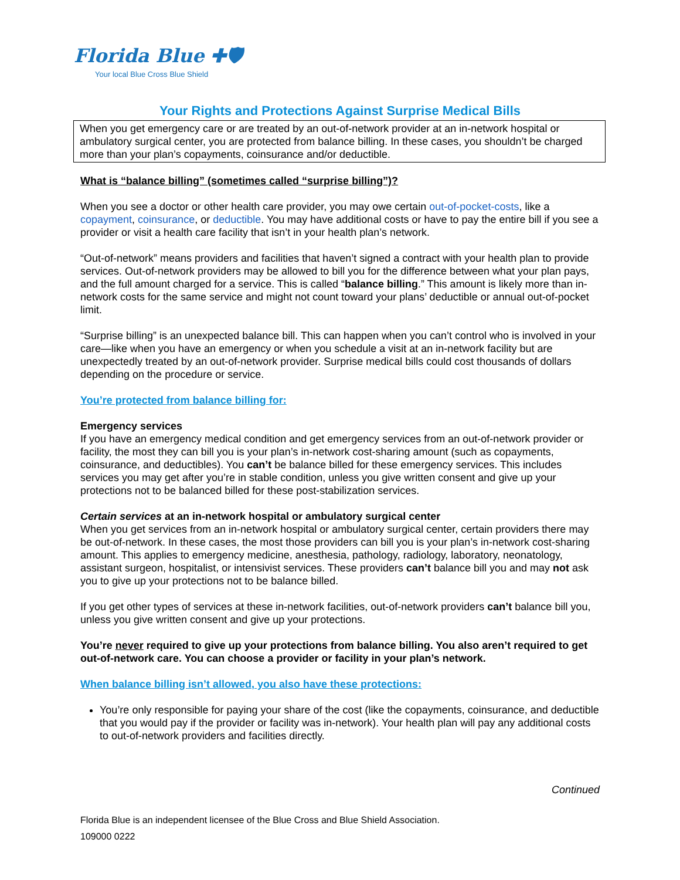Florida Blue ✚🛡
Your local Blue Cross Blue Shield
Your Rights and Protections Against Surprise Medical Bills
When you get emergency care or are treated by an out-of-network provider at an in-network hospital or ambulatory surgical center, you are protected from balance billing. In these cases, you shouldn’t be charged more than your plan’s copayments, coinsurance and/or deductible.
What is “balance billing” (sometimes called “surprise billing”)?
When you see a doctor or other health care provider, you may owe certain out-of-pocket-costs, like a copayment, coinsurance, or deductible. You may have additional costs or have to pay the entire bill if you see a provider or visit a health care facility that isn’t in your health plan’s network.
“Out-of-network” means providers and facilities that haven’t signed a contract with your health plan to provide services. Out-of-network providers may be allowed to bill you for the difference between what your plan pays, and the full amount charged for a service. This is called “balance billing.” This amount is likely more than in-network costs for the same service and might not count toward your plans’ deductible or annual out-of-pocket limit.
“Surprise billing” is an unexpected balance bill. This can happen when you can’t control who is involved in your care—like when you have an emergency or when you schedule a visit at an in-network facility but are unexpectedly treated by an out-of-network provider. Surprise medical bills could cost thousands of dollars depending on the procedure or service.
You’re protected from balance billing for:
Emergency services
If you have an emergency medical condition and get emergency services from an out-of-network provider or facility, the most they can bill you is your plan’s in-network cost-sharing amount (such as copayments, coinsurance, and deductibles). You can’t be balance billed for these emergency services. This includes services you may get after you’re in stable condition, unless you give written consent and give up your protections not to be balanced billed for these post-stabilization services.
Certain services at an in-network hospital or ambulatory surgical center
When you get services from an in-network hospital or ambulatory surgical center, certain providers there may be out-of-network. In these cases, the most those providers can bill you is your plan’s in-network cost-sharing amount. This applies to emergency medicine, anesthesia, pathology, radiology, laboratory, neonatology, assistant surgeon, hospitalist, or intensivist services. These providers can’t balance bill you and may not ask you to give up your protections not to be balance billed.
If you get other types of services at these in-network facilities, out-of-network providers can’t balance bill you, unless you give written consent and give up your protections.
You’re never required to give up your protections from balance billing. You also aren’t required to get out-of-network care. You can choose a provider or facility in your plan’s network.
When balance billing isn’t allowed, you also have these protections:
You’re only responsible for paying your share of the cost (like the copayments, coinsurance, and deductible that you would pay if the provider or facility was in-network). Your health plan will pay any additional costs to out-of-network providers and facilities directly.
Continued
Florida Blue is an independent licensee of the Blue Cross and Blue Shield Association.
109000 0222